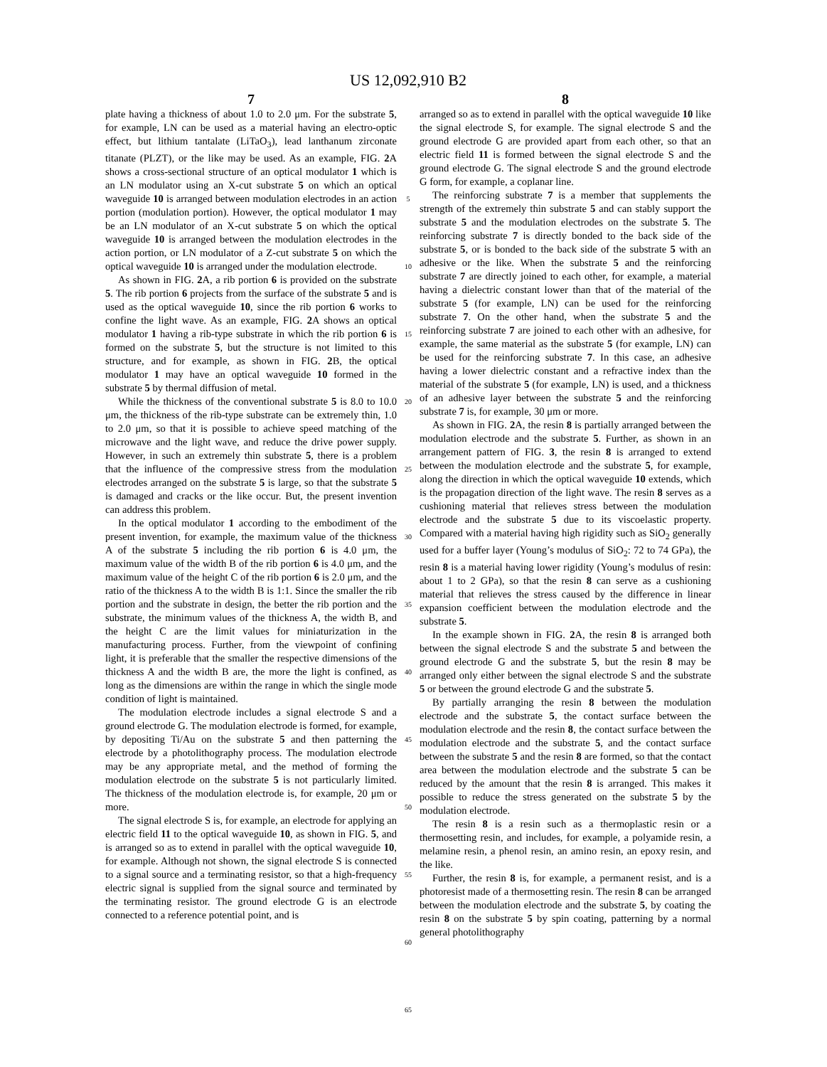US 12,092,910 B2
7
plate having a thickness of about 1.0 to 2.0 μm. For the substrate 5, for example, LN can be used as a material having an electro-optic effect, but lithium tantalate (LiTaO<sub>3</sub>), lead lanthanum zirconate titanate (PLZT), or the like may be used. As an example, FIG. 2 A shows a cross-sectional structure of an optical modulator 1 which is an LN modulator using an X-cut substrate 5 on which an optical waveguide 10 is arranged between modulation electrodes in an action portion (modulation portion). However, the optical modulator 1 may be an LN modulator of an X-cut substrate 5 on which the optical waveguide 10 is arranged between the modulation electrodes in the action portion, or LN modulator of a Z-cut substrate 5 on which the optical waveguide 10 is arranged under the modulation electrode.
As shown in FIG. 2 A, a rib portion 6 is provided on the substrate 5. The rib portion 6 projects from the surface of the substrate 5 and is used as the optical waveguide 10, since the rib portion 6 works to confine the light wave. As an example, FIG. 2 A shows an optical modulator 1 having a rib-type substrate in which the rib portion 6 is formed on the substrate 5, but the structure is not limited to this structure, and for example, as shown in FIG. 2 B, the optical modulator 1 may have an optical waveguide 10 formed in the substrate 5 by thermal diffusion of metal.
While the thickness of the conventional substrate 5 is 8.0 to 10.0 μm, the thickness of the rib-type substrate can be extremely thin, 1.0 to 2.0 μm, so that it is possible to achieve speed matching of the microwave and the light wave, and reduce the drive power supply. However, in such an extremely thin substrate 5, there is a problem that the influence of the compressive stress from the modulation electrodes arranged on the substrate 5 is large, so that the substrate 5 is damaged and cracks or the like occur. But, the present invention can address this problem.
In the optical modulator 1 according to the embodiment of the present invention, for example, the maximum value of the thickness A of the substrate 5 including the rib portion 6 is 4.0 μm, the maximum value of the width B of the rib portion 6 is 4.0 μm, and the maximum value of the height C of the rib portion 6 is 2.0 μm, and the ratio of the thickness A to the width B is 1:1. Since the smaller the rib portion and the substrate in design, the better the rib portion and the substrate, the minimum values of the thickness A, the width B, and the height C are the limit values for miniaturization in the manufacturing process. Further, from the viewpoint of confining light, it is preferable that the smaller the respective dimensions of the thickness A and the width B are, the more the light is confined, as long as the dimensions are within the range in which the single mode condition of light is maintained.
The modulation electrode includes a signal electrode S and a ground electrode G. The modulation electrode is formed, for example, by depositing Ti/Au on the substrate 5 and then patterning the electrode by a photolithography process. The modulation electrode may be any appropriate metal, and the method of forming the modulation electrode on the substrate 5 is not particularly limited. The thickness of the modulation electrode is, for example, 20 μm or more.
The signal electrode S is, for example, an electrode for applying an electric field 11 to the optical waveguide 10, as shown in FIG. 5, and is arranged so as to extend in parallel with the optical waveguide 10, for example. Although not shown, the signal electrode S is connected to a signal source and a terminating resistor, so that a high-frequency electric signal is supplied from the signal source and terminated by the terminating resistor. The ground electrode G is an electrode connected to a reference potential point, and is
5
10
15
20
25
30
35
40
45
50
55
60
65
8
arranged so as to extend in parallel with the optical waveguide 10 like the signal electrode S, for example. The signal electrode S and the ground electrode G are provided apart from each other, so that an electric field 11 is formed between the signal electrode S and the ground electrode G. The signal electrode S and the ground electrode G form, for example, a coplanar line.
The reinforcing substrate 7 is a member that supplements the strength of the extremely thin substrate 5 and can stably support the substrate 5 and the modulation electrodes on the substrate 5. The reinforcing substrate 7 is directly bonded to the back side of the substrate 5, or is bonded to the back side of the substrate 5 with an adhesive or the like. When the substrate 5 and the reinforcing substrate 7 are directly joined to each other, for example, a material having a dielectric constant lower than that of the material of the substrate 5 (for example, LN) can be used for the reinforcing substrate 7. On the other hand, when the substrate 5 and the reinforcing substrate 7 are joined to each other with an adhesive, for example, the same material as the substrate 5 (for example, LN) can be used for the reinforcing substrate 7. In this case, an adhesive having a lower dielectric constant and a refractive index than the material of the substrate 5 (for example, LN) is used, and a thickness of an adhesive layer between the substrate 5 and the reinforcing substrate 7 is, for example, 30 μm or more.
As shown in FIG. 2 A, the resin 8 is partially arranged between the modulation electrode and the substrate 5. Further, as shown in an arrangement pattern of FIG. 3, the resin 8 is arranged to extend between the modulation electrode and the substrate 5, for example, along the direction in which the optical waveguide 10 extends, which is the propagation direction of the light wave. The resin 8 serves as a cushioning material that relieves stress between the modulation electrode and the substrate 5 due to its viscoelastic property. Compared with a material having high rigidity such as SiO<sub>2</sub> generally used for a buffer layer (Young’s modulus of SiO<sub>2</sub>: 72 to 74 GPa), the resin 8 is a material having lower rigidity (Young’s modulus of resin: about 1 to 2 GPa), so that the resin 8 can serve as a cushioning material that relieves the stress caused by the difference in linear expansion coefficient between the modulation electrode and the substrate 5.
In the example shown in FIG. 2 A, the resin 8 is arranged both between the signal electrode S and the substrate 5 and between the ground electrode G and the substrate 5, but the resin 8 may be arranged only either between the signal electrode S and the substrate 5 or between the ground electrode G and the substrate 5.
By partially arranging the resin 8 between the modulation electrode and the substrate 5, the contact surface between the modulation electrode and the resin 8, the contact surface between the modulation electrode and the substrate 5, and the contact surface between the substrate 5 and the resin 8 are formed, so that the contact area between the modulation electrode and the substrate 5 can be reduced by the amount that the resin 8 is arranged. This makes it possible to reduce the stress generated on the substrate 5 by the modulation electrode.
The resin 8 is a resin such as a thermoplastic resin or a thermosetting resin, and includes, for example, a polyamide resin, a melamine resin, a phenol resin, an amino resin, an epoxy resin, and the like.
Further, the resin 8 is, for example, a permanent resist, and is a photoresist made of a thermosetting resin. The resin 8 can be arranged between the modulation electrode and the substrate 5, by coating the resin 8 on the substrate 5 by spin coating, patterning by a normal general photolithography